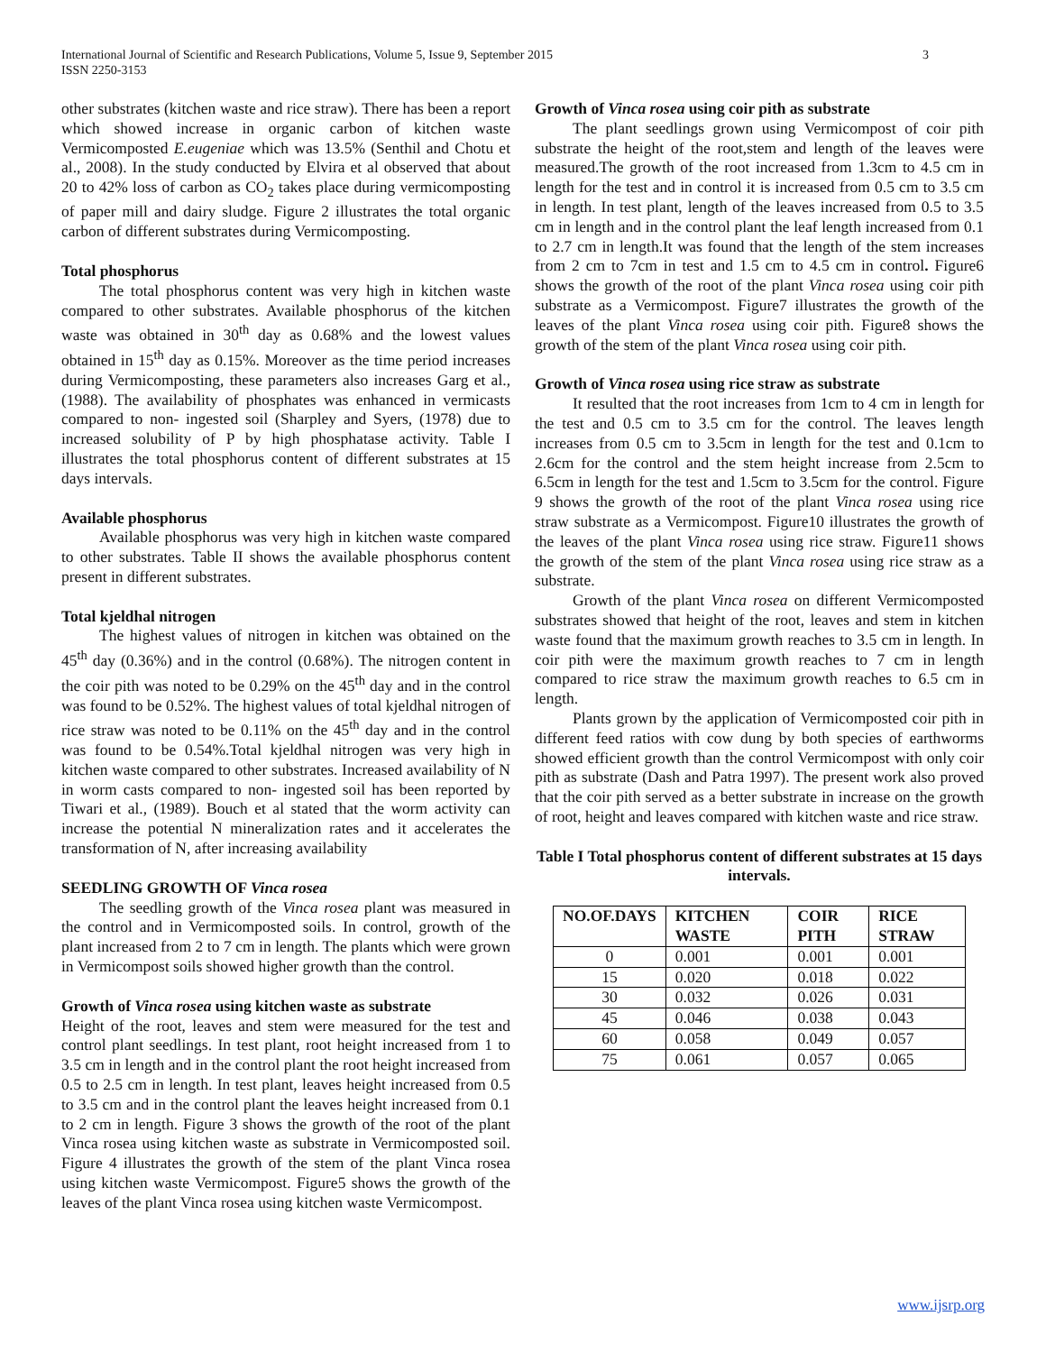3 International Journal of Scientific and Research Publications, Volume 5, Issue 9, September 2015
ISSN 2250-3153
other substrates (kitchen waste and rice straw). There has been a report which showed increase in organic carbon of kitchen waste Vermicomposted E.eugeniae which was 13.5% (Senthil and Chotu et al., 2008). In the study conducted by Elvira et al observed that about 20 to 42% loss of carbon as CO<sub>2</sub> takes place during vermicomposting of paper mill and dairy sludge. Figure 2 illustrates the total organic carbon of different substrates during Vermicomposting.
Total phosphorus
The total phosphorus content was very high in kitchen waste compared to other substrates. Available phosphorus of the kitchen waste was obtained in 30<sup>th</sup> day as 0.68% and the lowest values obtained in 15<sup>th</sup> day as 0.15%. Moreover as the time period increases during Vermicomposting, these parameters also increases Garg et al., (1988). The availability of phosphates was enhanced in vermicasts compared to non- ingested soil (Sharpley and Syers, (1978) due to increased solubility of P by high phosphatase activity. Table I illustrates the total phosphorus content of different substrates at 15 days intervals.
Available phosphorus
Available phosphorus was very high in kitchen waste compared to other substrates. Table II shows the available phosphorus content present in different substrates.
Total kjeldhal nitrogen
The highest values of nitrogen in kitchen was obtained on the 45<sup>th</sup> day (0.36%) and in the control (0.68%). The nitrogen content in the coir pith was noted to be 0.29% on the 45<sup>th</sup> day and in the control was found to be 0.52%. The highest values of total kjeldhal nitrogen of rice straw was noted to be 0.11% on the 45<sup>th</sup> day and in the control was found to be 0.54%.Total kjeldhal nitrogen was very high in kitchen waste compared to other substrates. Increased availability of N in worm casts compared to non- ingested soil has been reported by Tiwari et al., (1989). Bouch et al stated that the worm activity can increase the potential N mineralization rates and it accelerates the transformation of N, after increasing availability
SEEDLING GROWTH OF Vinca rosea
The seedling growth of the Vinca rosea plant was measured in the control and in Vermicomposted soils. In control, growth of the plant increased from 2 to 7 cm in length. The plants which were grown in Vermicompost soils showed higher growth than the control.
Growth of Vinca rosea using kitchen waste as substrate
Height of the root, leaves and stem were measured for the test and control plant seedlings. In test plant, root height increased from 1 to 3.5 cm in length and in the control plant the root height increased from 0.5 to 2.5 cm in length. In test plant, leaves height increased from 0.5 to 3.5 cm and in the control plant the leaves height increased from 0.1 to 2 cm in length. Figure 3 shows the growth of the root of the plant Vinca rosea using kitchen waste as substrate in Vermicomposted soil. Figure 4 illustrates the growth of the stem of the plant Vinca rosea using kitchen waste Vermicompost. Figure5 shows the growth of the leaves of the plant Vinca rosea using kitchen waste Vermicompost.
Growth of Vinca rosea using coir pith as substrate
The plant seedlings grown using Vermicompost of coir pith substrate the height of the root,stem and length of the leaves were measured.The growth of the root increased from 1.3cm to 4.5 cm in length for the test and in control it is increased from 0.5 cm to 3.5 cm in length. In test plant, length of the leaves increased from 0.5 to 3.5 cm in length and in the control plant the leaf length increased from 0.1 to 2.7 cm in length.It was found that the length of the stem increases from 2 cm to 7cm in test and 1.5 cm to 4.5 cm in control. Figure6 shows the growth of the root of the plant Vinca rosea using coir pith substrate as a Vermicompost. Figure7 illustrates the growth of the leaves of the plant Vinca rosea using coir pith. Figure8 shows the growth of the stem of the plant Vinca rosea using coir pith.
Growth of Vinca rosea using rice straw as substrate
It resulted that the root increases from 1cm to 4 cm in length for the test and 0.5 cm to 3.5 cm for the control. The leaves length increases from 0.5 cm to 3.5cm in length for the test and 0.1cm to 2.6cm for the control and the stem height increase from 2.5cm to 6.5cm in length for the test and 1.5cm to 3.5cm for the control. Figure 9 shows the growth of the root of the plant Vinca rosea using rice straw substrate as a Vermicompost. Figure10 illustrates the growth of the leaves of the plant Vinca rosea using rice straw. Figure11 shows the growth of the stem of the plant Vinca rosea using rice straw as a substrate.
Growth of the plant Vinca rosea on different Vermicomposted substrates showed that height of the root, leaves and stem in kitchen waste found that the maximum growth reaches to 3.5 cm in length. In coir pith were the maximum growth reaches to 7 cm in length compared to rice straw the maximum growth reaches to 6.5 cm in length.
Plants grown by the application of Vermicomposted coir pith in different feed ratios with cow dung by both species of earthworms showed efficient growth than the control Vermicompost with only coir pith as substrate (Dash and Patra 1997). The present work also proved that the coir pith served as a better substrate in increase on the growth of root, height and leaves compared with kitchen waste and rice straw.
Table I Total phosphorus content of different substrates at 15 days intervals.
| NO.OF.DAYS | KITCHEN WASTE | COIR PITH | RICE STRAW |
| --- | --- | --- | --- |
| 0 | 0.001 | 0.001 | 0.001 |
| 15 | 0.020 | 0.018 | 0.022 |
| 30 | 0.032 | 0.026 | 0.031 |
| 45 | 0.046 | 0.038 | 0.043 |
| 60 | 0.058 | 0.049 | 0.057 |
| 75 | 0.061 | 0.057 | 0.065 |
www.ijsrp.org